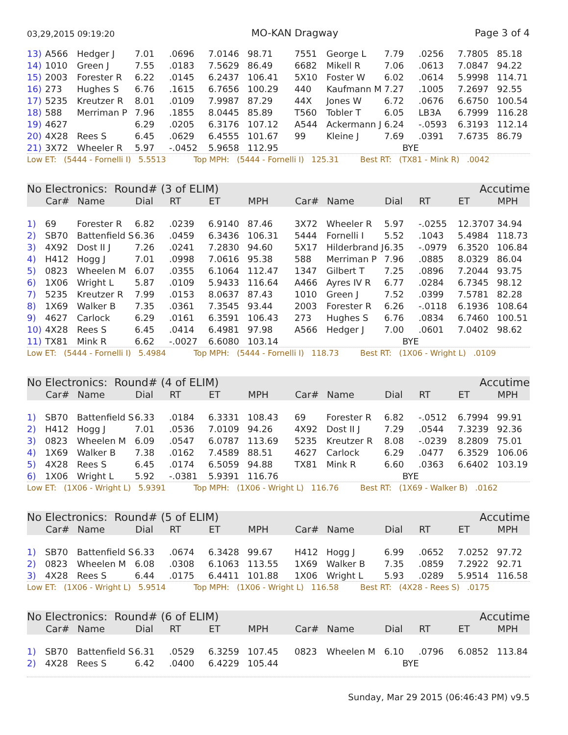03,29,2015 09:19:20 MO-KAN Dragway Page 3 of 4
| 13) | A566 | Hedger J | 7.01 | .0696 | 7.0146 | 98.71 | 7551 | George L | 7.79 | .0256 | 7.7805 | 85.18 |
| 14) | 1010 | Green J | 7.55 | .0183 | 7.5629 | 86.49 | 6682 | Mikell R | 7.06 | .0613 | 7.0847 | 94.22 |
| 15) | 2003 | Forester R | 6.22 | .0145 | 6.2437 | 106.41 | 5X10 | Foster W | 6.02 | .0614 | 5.9998 | 114.71 |
| 16) | 273 | Hughes S | 6.76 | .1615 | 6.7656 | 100.29 | 440 | Kaufmann M | 7.27 | .1005 | 7.2697 | 92.55 |
| 17) | 5235 | Kreutzer R | 8.01 | .0109 | 7.9987 | 87.29 | 44X | Jones W | 6.72 | .0676 | 6.6750 | 100.54 |
| 18) | 588 | Merriman P | 7.96 | .1855 | 8.0445 | 85.89 | T560 | Tobler T | 6.05 | LB3A | 6.7999 | 116.28 |
| 19) | 4627 | | 6.29 | .0205 | 6.3176 | 107.12 | A544 | Ackermann J | 6.24 | -.0593 | 6.3193 | 112.14 |
| 20) | 4X28 | Rees S | 6.45 | .0629 | 6.4555 | 101.67 | 99 | Kleine J | 7.69 | .0391 | 7.6735 | 86.79 |
| 21) | 3X72 | Wheeler R | 5.97 | -.0452 | 5.9658 | 112.95 | | BYE | | | | |
Low ET: (5444 - Fornelli I) 5.5513 Top MPH: (5444 - Fornelli I) 125.31 Best RT: (TX81 - Mink R) .0042
No Electronics: Round# (3 of ELIM) Accutime
| | Car# | Name | Dial | RT | ET | MPH | Car# | Name | Dial | RT | ET | MPH |
| --- | --- | --- | --- | --- | --- | --- | --- | --- | --- | --- | --- | --- |
| 1) | 69 | Forester R | 6.82 | .0239 | 6.9140 | 87.46 | 3X72 | Wheeler R | 5.97 | -.0255 | 12.3707 | 34.94 |
| 2) | SB70 | Battenfield S | 6.36 | .0459 | 6.3436 | 106.31 | 5444 | Fornelli I | 5.52 | .1043 | 5.4984 | 118.73 |
| 3) | 4X92 | Dost II J | 7.26 | .0241 | 7.2830 | 94.60 | 5X17 | Hilderbrand J | 6.35 | -.0979 | 6.3520 | 106.84 |
| 4) | H412 | Hogg J | 7.01 | .0998 | 7.0616 | 95.38 | 588 | Merriman P | 7.96 | .0885 | 8.0329 | 86.04 |
| 5) | 0823 | Wheelen M | 6.07 | .0355 | 6.1064 | 112.47 | 1347 | Gilbert T | 7.25 | .0896 | 7.2044 | 93.75 |
| 6) | 1X06 | Wright L | 5.87 | .0109 | 5.9433 | 116.64 | A466 | Ayres IV R | 6.77 | .0284 | 6.7345 | 98.12 |
| 7) | 5235 | Kreutzer R | 7.99 | .0153 | 8.0637 | 87.43 | 1010 | Green J | 7.52 | .0399 | 7.5781 | 82.28 |
| 8) | 1X69 | Walker B | 7.35 | .0361 | 7.3545 | 93.44 | 2003 | Forester R | 6.26 | -.0118 | 6.1936 | 108.64 |
| 9) | 4627 | Carlock | 6.29 | .0161 | 6.3591 | 106.43 | 273 | Hughes S | 6.76 | .0834 | 6.7460 | 100.51 |
| 10) | 4X28 | Rees S | 6.45 | .0414 | 6.4981 | 97.98 | A566 | Hedger J | 7.00 | .0601 | 7.0402 | 98.62 |
| 11) | TX81 | Mink R | 6.62 | -.0027 | 6.6080 | 103.14 | | BYE | | | | |
Low ET: (5444 - Fornelli I) 5.4984 Top MPH: (5444 - Fornelli I) 118.73 Best RT: (1X06 - Wright L) .0109
No Electronics: Round# (4 of ELIM) Accutime
| | Car# | Name | Dial | RT | ET | MPH | Car# | Name | Dial | RT | ET | MPH |
| --- | --- | --- | --- | --- | --- | --- | --- | --- | --- | --- | --- | --- |
| 1) | SB70 | Battenfield S | 6.33 | .0184 | 6.3331 | 108.43 | 69 | Forester R | 6.82 | -.0512 | 6.7994 | 99.91 |
| 2) | H412 | Hogg J | 7.01 | .0536 | 7.0109 | 94.26 | 4X92 | Dost II J | 7.29 | .0544 | 7.3239 | 92.36 |
| 3) | 0823 | Wheelen M | 6.09 | .0547 | 6.0787 | 113.69 | 5235 | Kreutzer R | 8.08 | -.0239 | 8.2809 | 75.01 |
| 4) | 1X69 | Walker B | 7.38 | .0162 | 7.4589 | 88.51 | 4627 | Carlock | 6.29 | .0477 | 6.3529 | 106.06 |
| 5) | 4X28 | Rees S | 6.45 | .0174 | 6.5059 | 94.88 | TX81 | Mink R | 6.60 | .0363 | 6.6402 | 103.19 |
| 6) | 1X06 | Wright L | 5.92 | -.0381 | 5.9391 | 116.76 | | BYE | | | | |
Low ET: (1X06 - Wright L) 5.9391 Top MPH: (1X06 - Wright L) 116.76 Best RT: (1X69 - Walker B) .0162
No Electronics: Round# (5 of ELIM) Accutime
| | Car# | Name | Dial | RT | ET | MPH | Car# | Name | Dial | RT | ET | MPH |
| --- | --- | --- | --- | --- | --- | --- | --- | --- | --- | --- | --- | --- |
| 1) | SB70 | Battenfield S | 6.33 | .0674 | 6.3428 | 99.67 | H412 | Hogg J | 6.99 | .0652 | 7.0252 | 97.72 |
| 2) | 0823 | Wheelen M | 6.08 | .0308 | 6.1063 | 113.55 | 1X69 | Walker B | 7.35 | .0859 | 7.2922 | 92.71 |
| 3) | 4X28 | Rees S | 6.44 | .0175 | 6.4411 | 101.88 | 1X06 | Wright L | 5.93 | .0289 | 5.9514 | 116.58 |
Low ET: (1X06 - Wright L) 5.9514 Top MPH: (1X06 - Wright L) 116.58 Best RT: (4X28 - Rees S) .0175
No Electronics: Round# (6 of ELIM) Accutime
| | Car# | Name | Dial | RT | ET | MPH | Car# | Name | Dial | RT | ET | MPH |
| --- | --- | --- | --- | --- | --- | --- | --- | --- | --- | --- | --- | --- |
| 1) | SB70 | Battenfield S | 6.31 | .0529 | 6.3259 | 107.45 | 0823 | Wheelen M | 6.10 | .0796 | 6.0852 | 113.84 |
| 2) | 4X28 | Rees S | 6.42 | .0400 | 6.4229 | 105.44 | | BYE | | | | |
Sunday, Mar 29 2015 (06:46:43 PM) v9.5